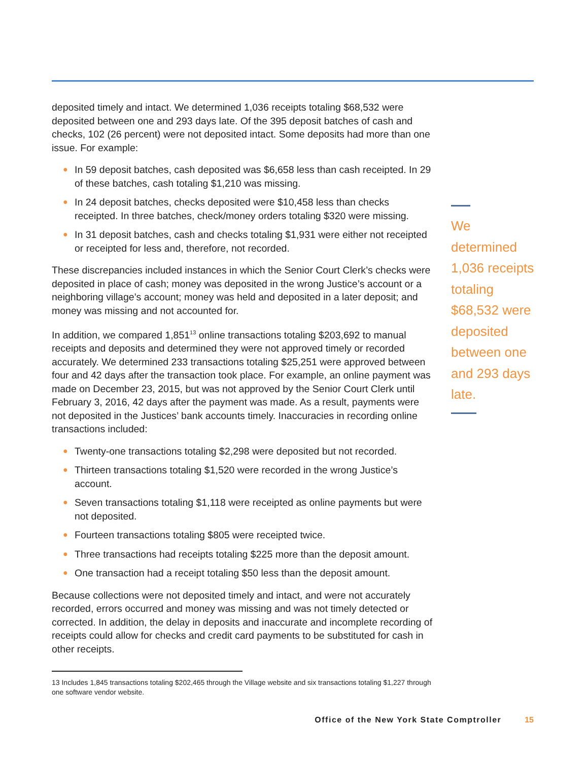deposited timely and intact. We determined 1,036 receipts totaling $68,532 were deposited between one and 293 days late. Of the 395 deposit batches of cash and checks, 102 (26 percent) were not deposited intact. Some deposits had more than one issue. For example:
● In 59 deposit batches, cash deposited was $6,658 less than cash receipted. In 29 of these batches, cash totaling $1,210 was missing.
● In 24 deposit batches, checks deposited were $10,458 less than checks receipted. In three batches, check/money orders totaling $320 were missing.
● In 31 deposit batches, cash and checks totaling $1,931 were either not receipted or receipted for less and, therefore, not recorded.
These discrepancies included instances in which the Senior Court Clerk’s checks were deposited in place of cash; money was deposited in the wrong Justice’s account or a neighboring village’s account; money was held and deposited in a later deposit; and money was missing and not accounted for.
In addition, we compared 1,851<sup>13</sup> online transactions totaling $203,692 to manual receipts and deposits and determined they were not approved timely or recorded accurately. We determined 233 transactions totaling $25,251 were approved between four and 42 days after the transaction took place. For example, an online payment was made on December 23, 2015, but was not approved by the Senior Court Clerk until February 3, 2016, 42 days after the payment was made. As a result, payments were not deposited in the Justices’ bank accounts timely. Inaccuracies in recording online transactions included:
● Twenty-one transactions totaling $2,298 were deposited but not recorded.
● Thirteen transactions totaling $1,520 were recorded in the wrong Justice’s account.
● Seven transactions totaling $1,118 were receipted as online payments but were not deposited.
● Fourteen transactions totaling $805 were receipted twice.
● Three transactions had receipts totaling $225 more than the deposit amount.
● One transaction had a receipt totaling $50 less than the deposit amount.
Because collections were not deposited timely and intact, and were not accurately recorded, errors occurred and money was missing and was not timely detected or corrected. In addition, the delay in deposits and inaccurate and incomplete recording of receipts could allow for checks and credit card payments to be substituted for cash in other receipts.
13 Includes 1,845 transactions totaling $202,465 through the Village website and six transactions totaling $1,227 through one software vendor website.
We determined 1,036 receipts totaling $68,532 were deposited between one and 293 days late.
Office of the New York State Comptroller 15